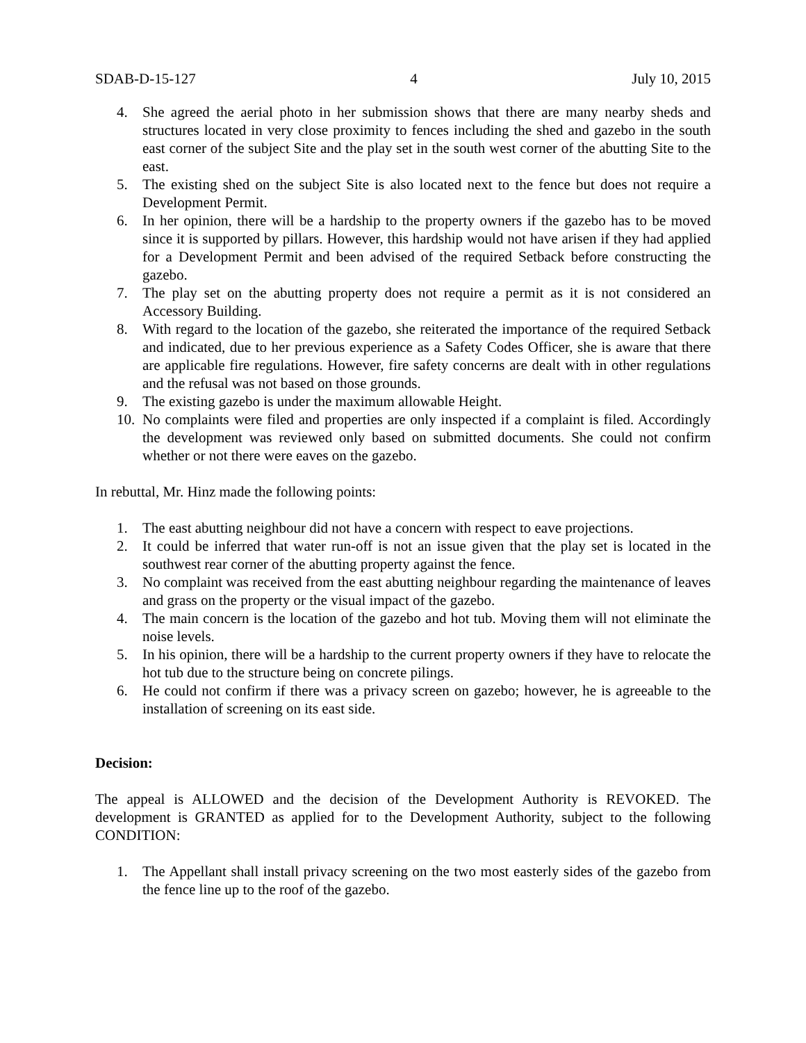SDAB-D-15-127 4 July 10, 2015
4. She agreed the aerial photo in her submission shows that there are many nearby sheds and structures located in very close proximity to fences including the shed and gazebo in the south east corner of the subject Site and the play set in the south west corner of the abutting Site to the east.
5. The existing shed on the subject Site is also located next to the fence but does not require a Development Permit.
6. In her opinion, there will be a hardship to the property owners if the gazebo has to be moved since it is supported by pillars. However, this hardship would not have arisen if they had applied for a Development Permit and been advised of the required Setback before constructing the gazebo.
7. The play set on the abutting property does not require a permit as it is not considered an Accessory Building.
8. With regard to the location of the gazebo, she reiterated the importance of the required Setback and indicated, due to her previous experience as a Safety Codes Officer, she is aware that there are applicable fire regulations. However, fire safety concerns are dealt with in other regulations and the refusal was not based on those grounds.
9. The existing gazebo is under the maximum allowable Height.
10. No complaints were filed and properties are only inspected if a complaint is filed. Accordingly the development was reviewed only based on submitted documents. She could not confirm whether or not there were eaves on the gazebo.
In rebuttal, Mr. Hinz made the following points:
1. The east abutting neighbour did not have a concern with respect to eave projections.
2. It could be inferred that water run-off is not an issue given that the play set is located in the southwest rear corner of the abutting property against the fence.
3. No complaint was received from the east abutting neighbour regarding the maintenance of leaves and grass on the property or the visual impact of the gazebo.
4. The main concern is the location of the gazebo and hot tub. Moving them will not eliminate the noise levels.
5. In his opinion, there will be a hardship to the current property owners if they have to relocate the hot tub due to the structure being on concrete pilings.
6. He could not confirm if there was a privacy screen on gazebo; however, he is agreeable to the installation of screening on its east side.
Decision:
The appeal is ALLOWED and the decision of the Development Authority is REVOKED. The development is GRANTED as applied for to the Development Authority, subject to the following CONDITION:
1. The Appellant shall install privacy screening on the two most easterly sides of the gazebo from the fence line up to the roof of the gazebo.